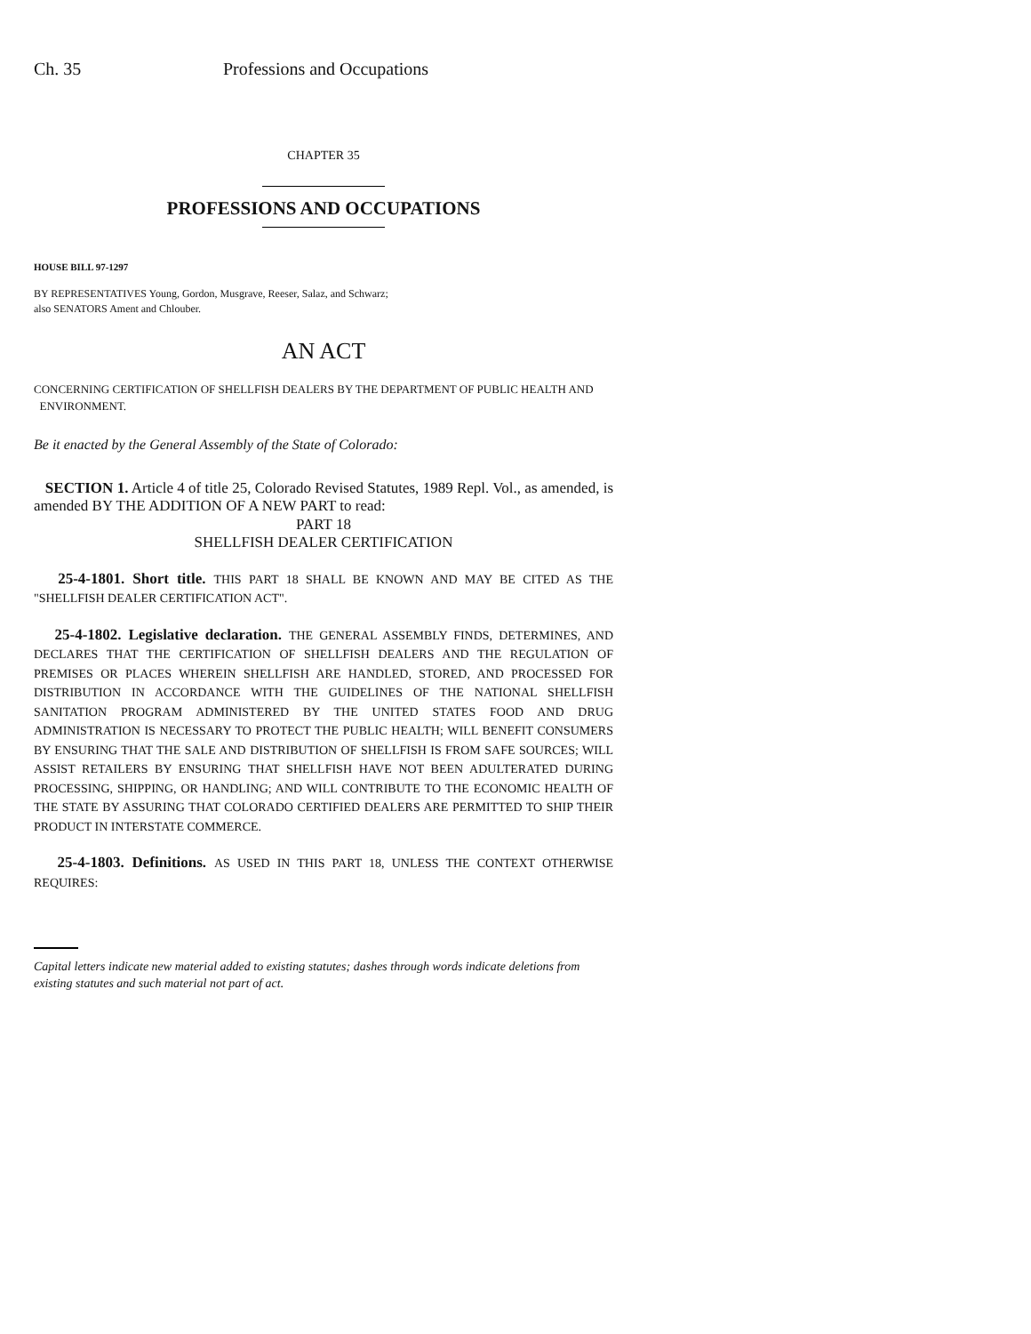Ch. 35 Professions and Occupations
CHAPTER 35
PROFESSIONS AND OCCUPATIONS
HOUSE BILL 97-1297
BY REPRESENTATIVES Young, Gordon, Musgrave, Reeser, Salaz, and Schwarz;
also SENATORS Ament and Chlouber.
AN ACT
CONCERNING CERTIFICATION OF SHELLFISH DEALERS BY THE DEPARTMENT OF PUBLIC HEALTH AND
ENVIRONMENT.
Be it enacted by the General Assembly of the State of Colorado:
SECTION 1. Article 4 of title 25, Colorado Revised Statutes, 1989 Repl. Vol., as amended, is amended BY THE ADDITION OF A NEW PART to read:
PART 18
SHELLFISH DEALER CERTIFICATION
25-4-1801. Short title. THIS PART 18 SHALL BE KNOWN AND MAY BE CITED AS THE "SHELLFISH DEALER CERTIFICATION ACT".
25-4-1802. Legislative declaration. THE GENERAL ASSEMBLY FINDS, DETERMINES, AND DECLARES THAT THE CERTIFICATION OF SHELLFISH DEALERS AND THE REGULATION OF PREMISES OR PLACES WHEREIN SHELLFISH ARE HANDLED, STORED, AND PROCESSED FOR DISTRIBUTION IN ACCORDANCE WITH THE GUIDELINES OF THE NATIONAL SHELLFISH SANITATION PROGRAM ADMINISTERED BY THE UNITED STATES FOOD AND DRUG ADMINISTRATION IS NECESSARY TO PROTECT THE PUBLIC HEALTH; WILL BENEFIT CONSUMERS BY ENSURING THAT THE SALE AND DISTRIBUTION OF SHELLFISH IS FROM SAFE SOURCES; WILL ASSIST RETAILERS BY ENSURING THAT SHELLFISH HAVE NOT BEEN ADULTERATED DURING PROCESSING, SHIPPING, OR HANDLING; AND WILL CONTRIBUTE TO THE ECONOMIC HEALTH OF THE STATE BY ASSURING THAT COLORADO CERTIFIED DEALERS ARE PERMITTED TO SHIP THEIR PRODUCT IN INTERSTATE COMMERCE.
25-4-1803. Definitions. AS USED IN THIS PART 18, UNLESS THE CONTEXT OTHERWISE REQUIRES:
Capital letters indicate new material added to existing statutes; dashes through words indicate deletions from existing statutes and such material not part of act.